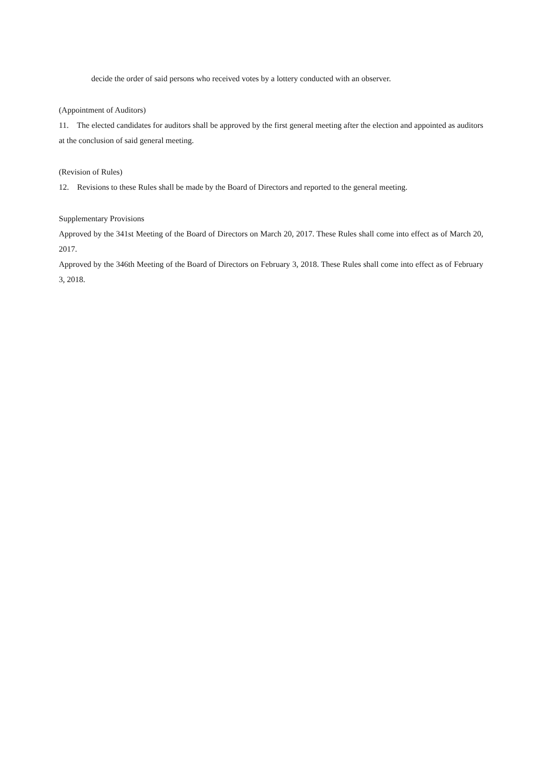decide the order of said persons who received votes by a lottery conducted with an observer.
(Appointment of Auditors)
11. The elected candidates for auditors shall be approved by the first general meeting after the election and appointed as auditors at the conclusion of said general meeting.
(Revision of Rules)
12. Revisions to these Rules shall be made by the Board of Directors and reported to the general meeting.
Supplementary Provisions
Approved by the 341st Meeting of the Board of Directors on March 20, 2017. These Rules shall come into effect as of March 20, 2017.
Approved by the 346th Meeting of the Board of Directors on February 3, 2018. These Rules shall come into effect as of February 3, 2018.